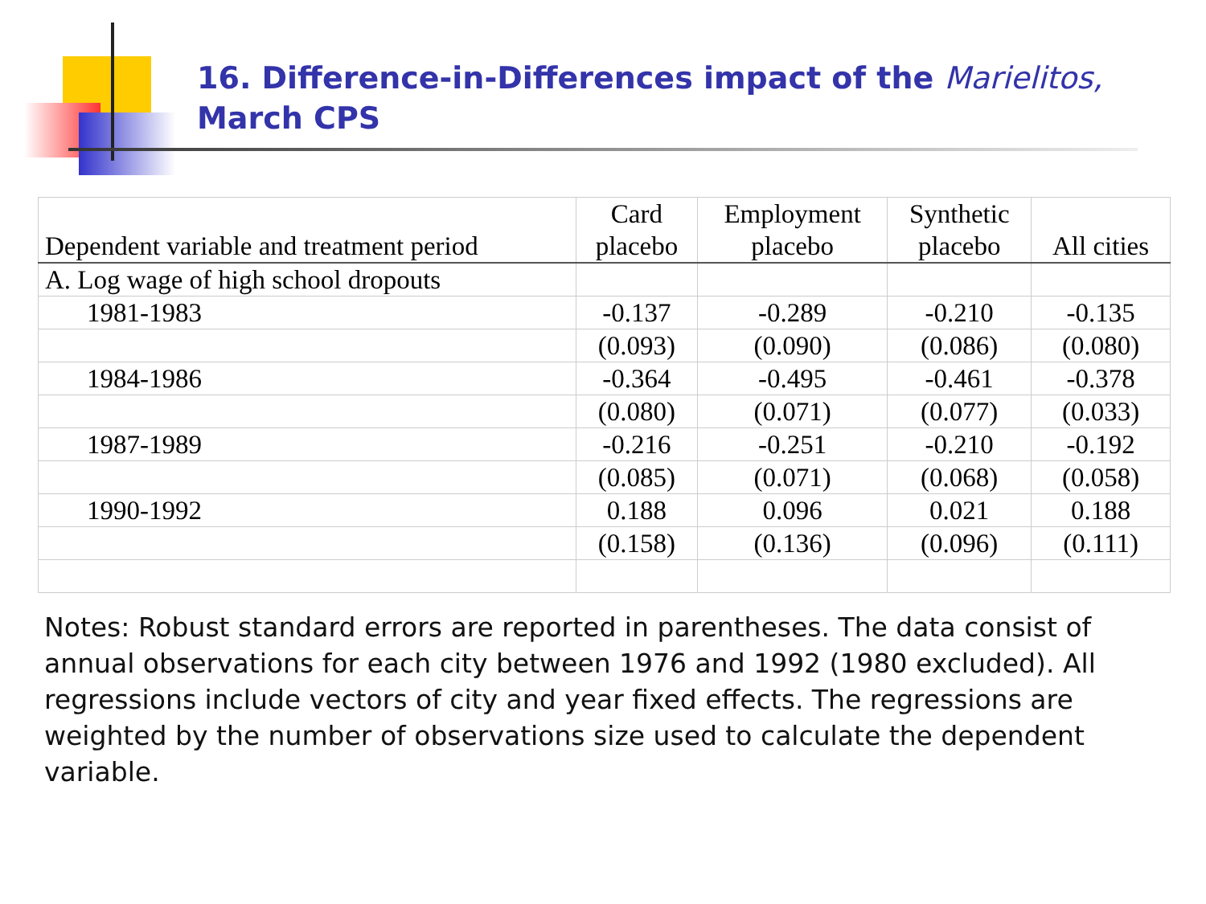16. Difference-in-Differences impact of the Marielitos,
March CPS
| Dependent variable and treatment period | Card placebo | Employment placebo | Synthetic placebo | All cities |
| --- | --- | --- | --- | --- |
| A. Log wage of high school dropouts | | | | |
| 1981-1983 | -0.137 | -0.289 | -0.210 | -0.135 |
| | (0.093) | (0.090) | (0.086) | (0.080) |
| 1984-1986 | -0.364 | -0.495 | -0.461 | -0.378 |
| | (0.080) | (0.071) | (0.077) | (0.033) |
| 1987-1989 | -0.216 | -0.251 | -0.210 | -0.192 |
| | (0.085) | (0.071) | (0.068) | (0.058) |
| 1990-1992 | 0.188 | 0.096 | 0.021 | 0.188 |
| | (0.158) | (0.136) | (0.096) | (0.111) |
Notes: Robust standard errors are reported in parentheses. The data consist of annual observations for each city between 1976 and 1992 (1980 excluded). All regressions include vectors of city and year fixed effects. The regressions are weighted by the number of observations size used to calculate the dependent variable.